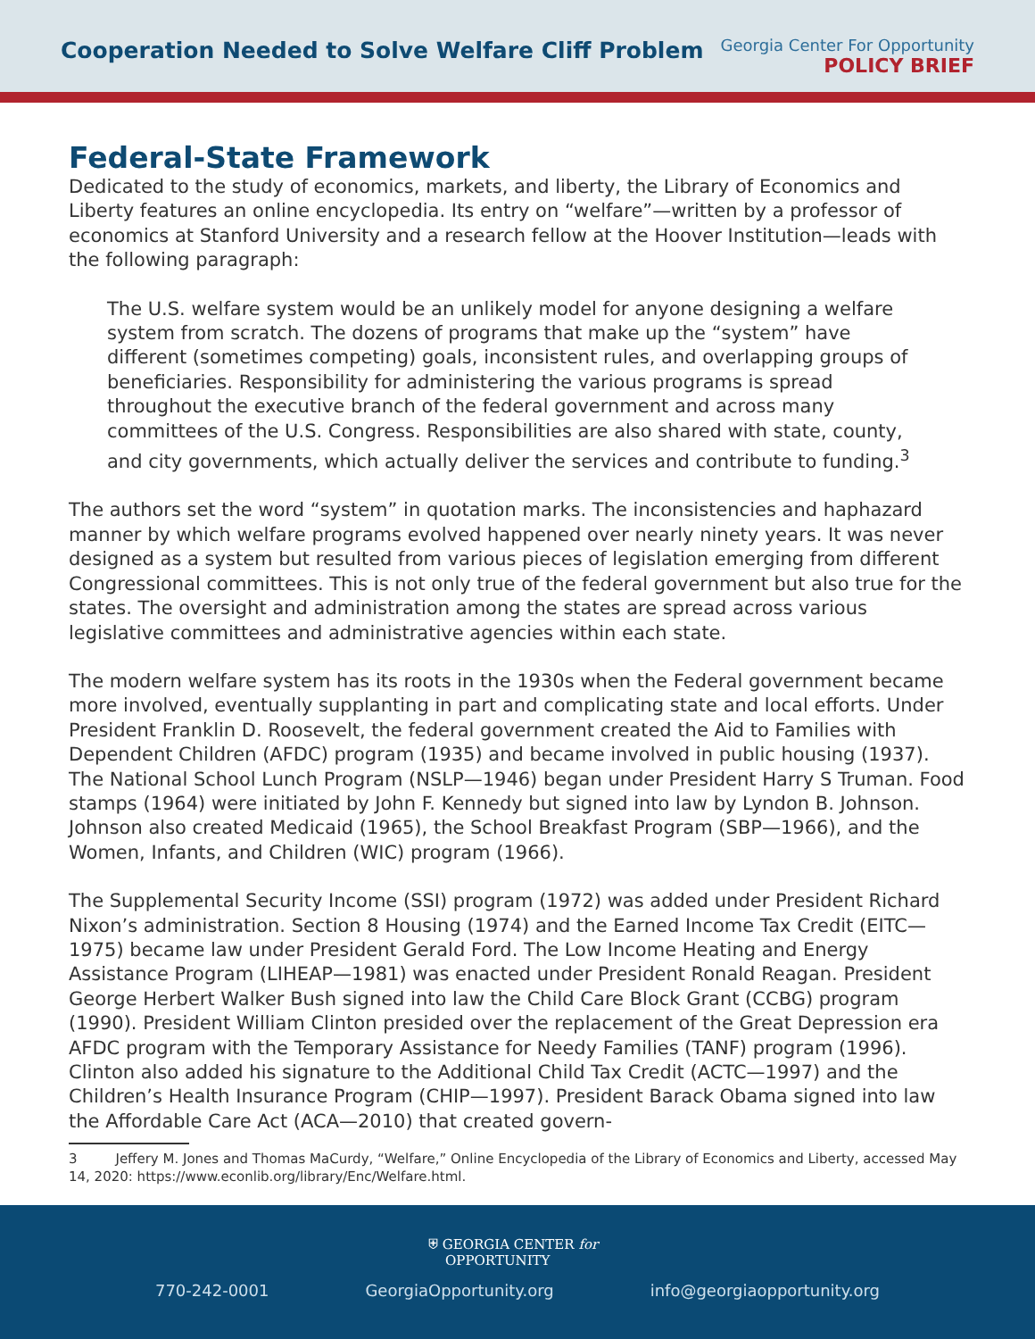Cooperation Needed to Solve Welfare Cliff Problem
Georgia Center For Opportunity
POLICY BRIEF
Federal-State Framework
Dedicated to the study of economics, markets, and liberty, the Library of Economics and Liberty features an online encyclopedia. Its entry on “welfare”—written by a professor of economics at Stanford University and a research fellow at the Hoover Institution—leads with the following paragraph:
The U.S. welfare system would be an unlikely model for anyone designing a welfare system from scratch. The dozens of programs that make up the “system” have different (sometimes competing) goals, inconsistent rules, and overlapping groups of beneficiaries. Responsibility for administering the various programs is spread throughout the executive branch of the federal government and across many committees of the U.S. Congress. Responsibilities are also shared with state, county, and city governments, which actually deliver the services and contribute to funding.<sup>3</sup>
The authors set the word “system” in quotation marks. The inconsistencies and haphazard manner by which welfare programs evolved happened over nearly ninety years. It was never designed as a system but resulted from various pieces of legislation emerging from different Congressional committees. This is not only true of the federal government but also true for the states. The oversight and administration among the states are spread across various legislative committees and administrative agencies within each state.
The modern welfare system has its roots in the 1930s when the Federal government became more involved, eventually supplanting in part and complicating state and local efforts. Under President Franklin D. Roosevelt, the federal government created the Aid to Families with Dependent Children (AFDC) program (1935) and became involved in public housing (1937). The National School Lunch Program (NSLP—1946) began under President Harry S Truman. Food stamps (1964) were initiated by John F. Kennedy but signed into law by Lyndon B. Johnson. Johnson also created Medicaid (1965), the School Breakfast Program (SBP—1966), and the Women, Infants, and Children (WIC) program (1966).
The Supplemental Security Income (SSI) program (1972) was added under President Richard Nixon’s administration. Section 8 Housing (1974) and the Earned Income Tax Credit (EITC—1975) became law under President Gerald Ford. The Low Income Heating and Energy Assistance Program (LIHEAP—1981) was enacted under President Ronald Reagan. President George Herbert Walker Bush signed into law the Child Care Block Grant (CCBG) program (1990). President William Clinton presided over the replacement of the Great Depression era AFDC program with the Temporary Assistance for Needy Families (TANF) program (1996). Clinton also added his signature to the Additional Child Tax Credit (ACTC—1997) and the Children’s Health Insurance Program (CHIP—1997). President Barack Obama signed into law the Affordable Care Act (ACA—2010) that created govern-
3 Jeffery M. Jones and Thomas MaCurdy, “Welfare,” Online Encyclopedia of the Library of Economics and Liberty, accessed May 14, 2020: https://www.econlib.org/library/Enc/Welfare.html.
⛨ GEORGIA CENTER for
OPPORTUNITY
770-242-0001 GeorgiaOpportunity.org info@georgiaopportunity.org